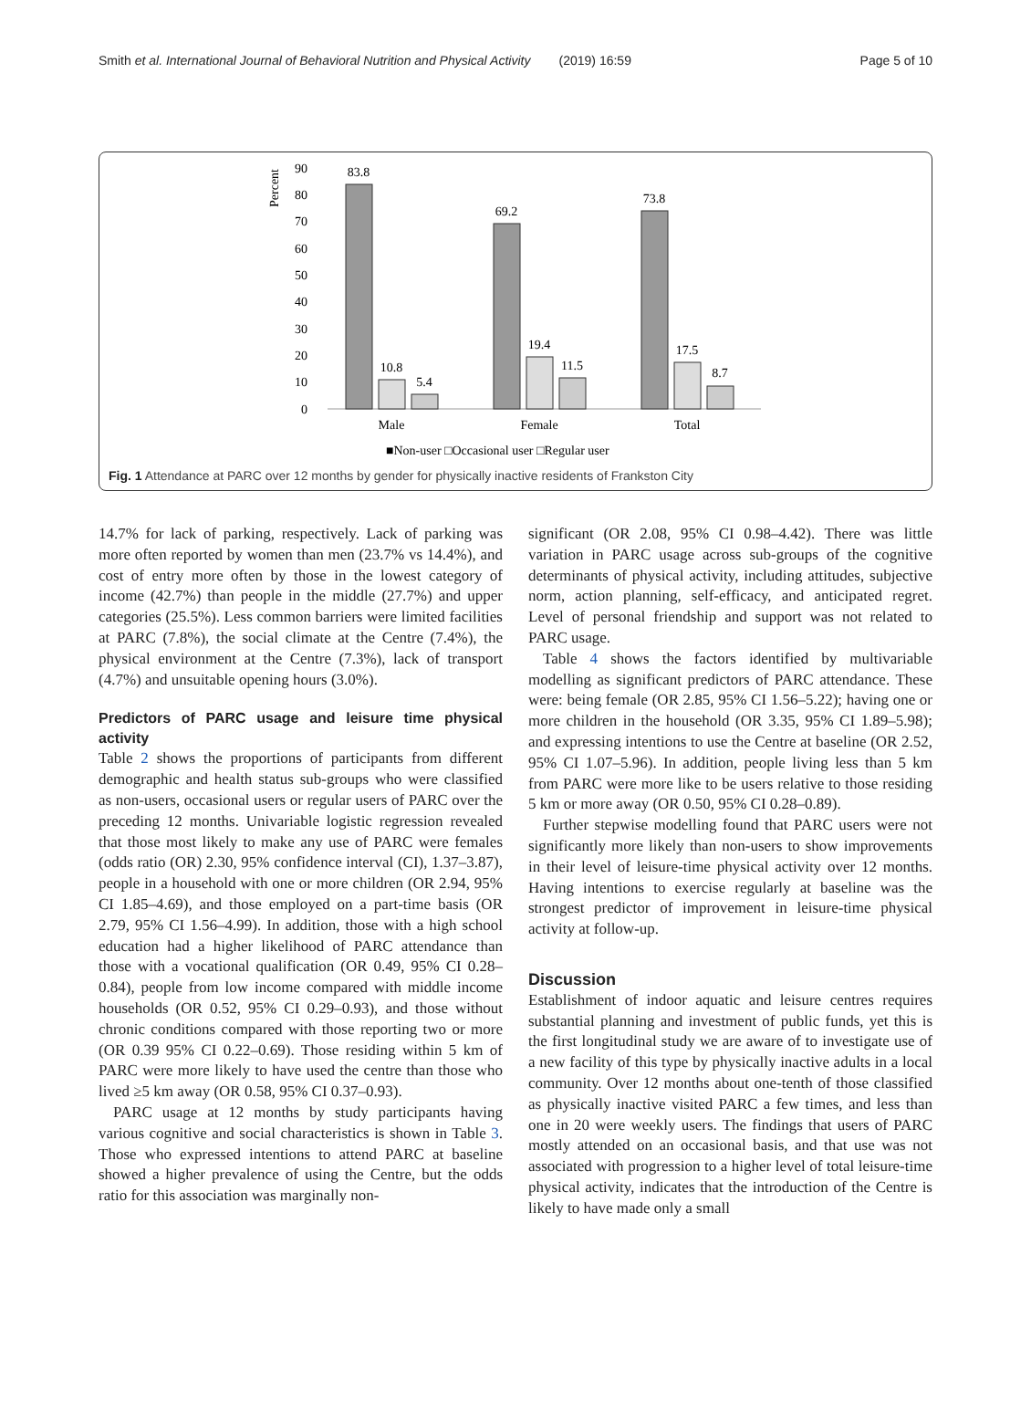Smith et al. International Journal of Behavioral Nutrition and Physical Activity (2019) 16:59 Page 5 of 10
Percent
90
80
70
60
50
40
30
20
10
0
83.8
10.8
5.4
69.2
19.4
11.5
73.8
17.5
8.7
Male
Female
Total
■Non-user □Occasional user □Regular user
Fig. 1 Attendance at PARC over 12 months by gender for physically inactive residents of Frankston City
14.7% for lack of parking, respectively. Lack of parking was more often reported by women than men (23.7% vs 14.4%), and cost of entry more often by those in the lowest category of income (42.7%) than people in the middle (27.7%) and upper categories (25.5%). Less common barriers were limited facilities at PARC (7.8%), the social climate at the Centre (7.4%), the physical environment at the Centre (7.3%), lack of transport (4.7%) and unsuitable opening hours (3.0%).
Predictors of PARC usage and leisure time physical activity
Table 2 shows the proportions of participants from different demographic and health status sub-groups who were classified as non-users, occasional users or regular users of PARC over the preceding 12 months. Univariable logistic regression revealed that those most likely to make any use of PARC were females (odds ratio (OR) 2.30, 95% confidence interval (CI), 1.37–3.87), people in a household with one or more children (OR 2.94, 95% CI 1.85–4.69), and those employed on a part-time basis (OR 2.79, 95% CI 1.56–4.99). In addition, those with a high school education had a higher likelihood of PARC attendance than those with a vocational qualification (OR 0.49, 95% CI 0.28–0.84), people from low income compared with middle income households (OR 0.52, 95% CI 0.29–0.93), and those without chronic conditions compared with those reporting two or more (OR 0.39 95% CI 0.22–0.69). Those residing within 5 km of PARC were more likely to have used the centre than those who lived ≥5 km away (OR 0.58, 95% CI 0.37–0.93).
PARC usage at 12 months by study participants having various cognitive and social characteristics is shown in Table 3. Those who expressed intentions to attend PARC at baseline showed a higher prevalence of using the Centre, but the odds ratio for this association was marginally non-
significant (OR 2.08, 95% CI 0.98–4.42). There was little variation in PARC usage across sub-groups of the cognitive determinants of physical activity, including attitudes, subjective norm, action planning, self-efficacy, and anticipated regret. Level of personal friendship and support was not related to PARC usage.
Table 4 shows the factors identified by multivariable modelling as significant predictors of PARC attendance. These were: being female (OR 2.85, 95% CI 1.56–5.22); having one or more children in the household (OR 3.35, 95% CI 1.89–5.98); and expressing intentions to use the Centre at baseline (OR 2.52, 95% CI 1.07–5.96). In addition, people living less than 5 km from PARC were more like to be users relative to those residing 5 km or more away (OR 0.50, 95% CI 0.28–0.89).
Further stepwise modelling found that PARC users were not significantly more likely than non-users to show improvements in their level of leisure-time physical activity over 12 months. Having intentions to exercise regularly at baseline was the strongest predictor of improvement in leisure-time physical activity at follow-up.
Discussion
Establishment of indoor aquatic and leisure centres requires substantial planning and investment of public funds, yet this is the first longitudinal study we are aware of to investigate use of a new facility of this type by physically inactive adults in a local community. Over 12 months about one-tenth of those classified as physically inactive visited PARC a few times, and less than one in 20 were weekly users. The findings that users of PARC mostly attended on an occasional basis, and that use was not associated with progression to a higher level of total leisure-time physical activity, indicates that the introduction of the Centre is likely to have made only a small